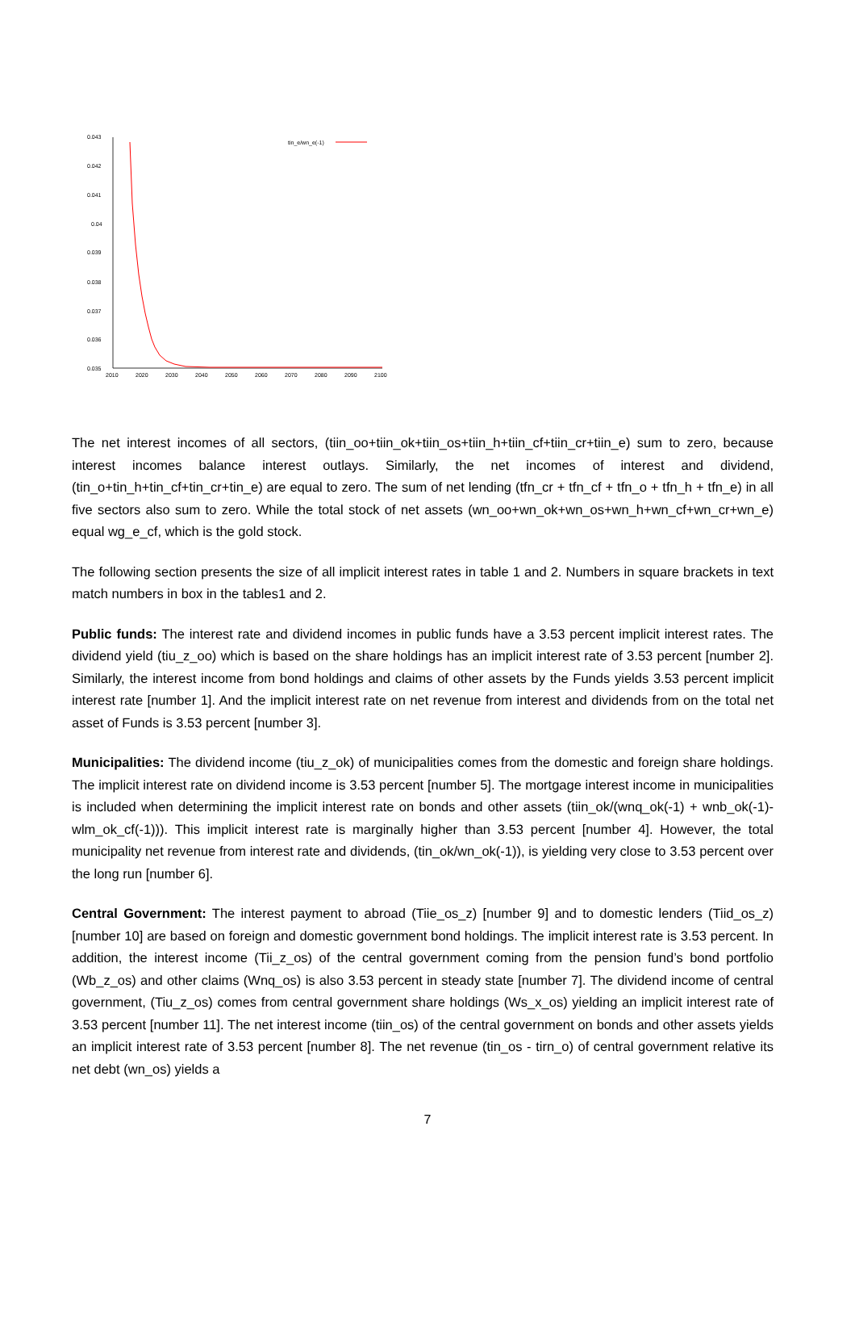0.043
0.042
0.041
0.04
0.039
0.038
0.037
0.036
0.035
2010
2020
2030
2040
2050
2060
2070
2080
2090
2100
tin_e/wn_e(-1)
The net interest incomes of all sectors, (tiin_oo+tiin_ok+tiin_os+tiin_h+tiin_cf+tiin_cr+tiin_e) sum to zero, because interest incomes balance interest outlays. Similarly, the net incomes of interest and dividend, (tin_o+tin_h+tin_cf+tin_cr+tin_e) are equal to zero. The sum of net lending (tfn_cr + tfn_cf + tfn_o + tfn_h + tfn_e) in all five sectors also sum to zero. While the total stock of net assets (wn_oo+wn_ok+wn_os+wn_h+wn_cf+wn_cr+wn_e) equal wg_e_cf, which is the gold stock.
The following section presents the size of all implicit interest rates in table 1 and 2. Numbers in square brackets in text match numbers in box in the tables1 and 2.
Public funds: The interest rate and dividend incomes in public funds have a 3.53 percent implicit interest rates. The dividend yield (tiu_z_oo) which is based on the share holdings has an implicit interest rate of 3.53 percent [number 2]. Similarly, the interest income from bond holdings and claims of other assets by the Funds yields 3.53 percent implicit interest rate [number 1]. And the implicit interest rate on net revenue from interest and dividends from on the total net asset of Funds is 3.53 percent [number 3].
Municipalities: The dividend income (tiu_z_ok) of municipalities comes from the domestic and foreign share holdings. The implicit interest rate on dividend income is 3.53 percent [number 5]. The mortgage interest income in municipalities is included when determining the implicit interest rate on bonds and other assets (tiin_ok/(wnq_ok(-1) + wnb_ok(-1)-wlm_ok_cf(-1))). This implicit interest rate is marginally higher than 3.53 percent [number 4]. However, the total municipality net revenue from interest rate and dividends, (tin_ok/wn_ok(-1)), is yielding very close to 3.53 percent over the long run [number 6].
Central Government: The interest payment to abroad (Tiie_os_z) [number 9] and to domestic lenders (Tiid_os_z) [number 10] are based on foreign and domestic government bond holdings. The implicit interest rate is 3.53 percent. In addition, the interest income (Tii_z_os) of the central government coming from the pension fund’s bond portfolio (Wb_z_os) and other claims (Wnq_os) is also 3.53 percent in steady state [number 7]. The dividend income of central government, (Tiu_z_os) comes from central government share holdings (Ws_x_os) yielding an implicit interest rate of 3.53 percent [number 11]. The net interest income (tiin_os) of the central government on bonds and other assets yields an implicit interest rate of 3.53 percent [number 8]. The net revenue (tin_os - tirn_o) of central government relative its net debt (wn_os) yields a
7